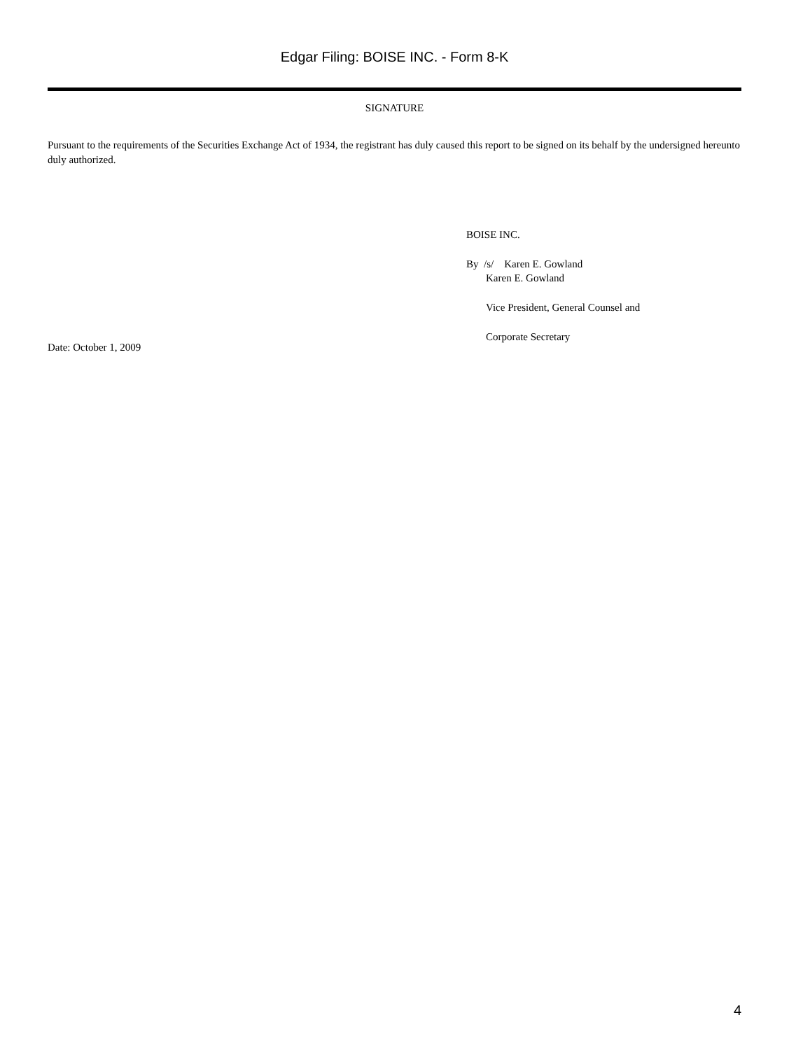Edgar Filing: BOISE INC. - Form 8-K
SIGNATURE
Pursuant to the requirements of the Securities Exchange Act of 1934, the registrant has duly caused this report to be signed on its behalf by the undersigned hereunto duly authorized.
BOISE INC.
By /s/ Karen E. Gowland
Karen E. Gowland
Vice President, General Counsel and
Corporate Secretary
Date: October 1, 2009
4